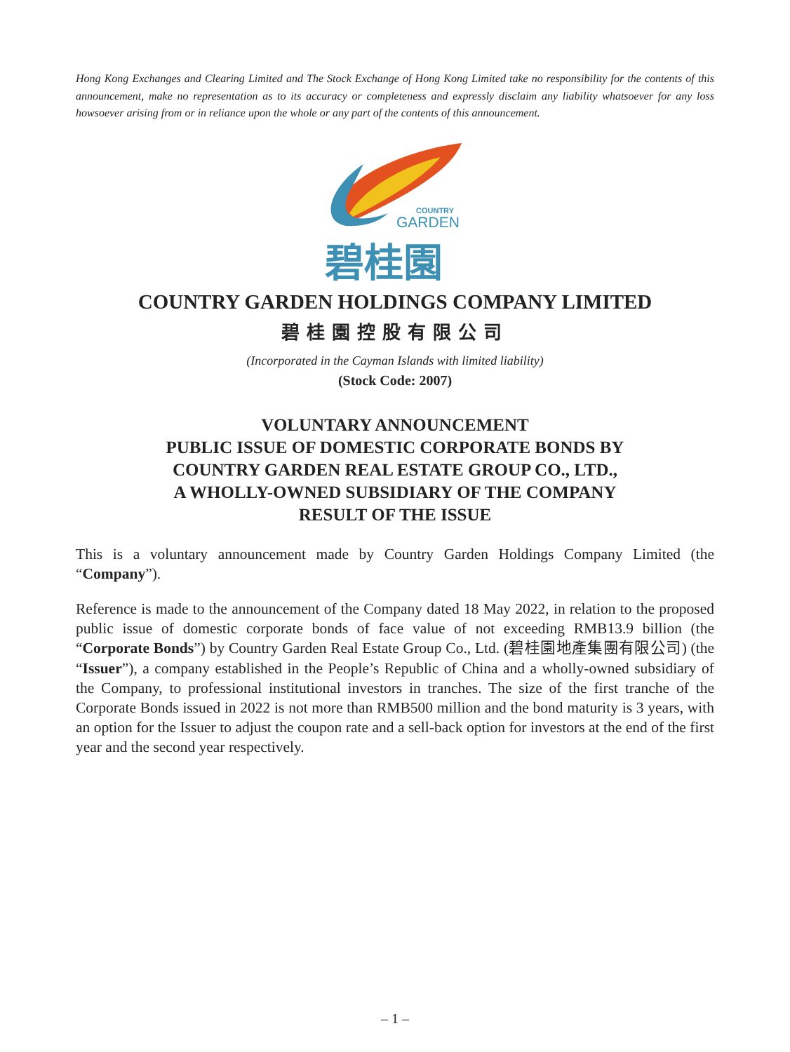Hong Kong Exchanges and Clearing Limited and The Stock Exchange of Hong Kong Limited take no responsibility for the contents of this announcement, make no representation as to its accuracy or completeness and expressly disclaim any liability whatsoever for any loss howsoever arising from or in reliance upon the whole or any part of the contents of this announcement.
COUNTRY
GARDEN
碧桂園
COUNTRY GARDEN HOLDINGS COMPANY LIMITED
碧桂園控股有限公司
(Incorporated in the Cayman Islands with limited liability)
(Stock Code: 2007)
VOLUNTARY ANNOUNCEMENT
PUBLIC ISSUE OF DOMESTIC CORPORATE BONDS BY
COUNTRY GARDEN REAL ESTATE GROUP CO., LTD.,
A WHOLLY-OWNED SUBSIDIARY OF THE COMPANY
RESULT OF THE ISSUE
This is a voluntary announcement made by Country Garden Holdings Company Limited (the “Company”).
Reference is made to the announcement of the Company dated 18 May 2022, in relation to the proposed public issue of domestic corporate bonds of face value of not exceeding RMB13.9 billion (the “Corporate Bonds”) by Country Garden Real Estate Group Co., Ltd. (碧桂園地產集團有限公司) (the “Issuer”), a company established in the People’s Republic of China and a wholly-owned subsidiary of the Company, to professional institutional investors in tranches. The size of the first tranche of the Corporate Bonds issued in 2022 is not more than RMB500 million and the bond maturity is 3 years, with an option for the Issuer to adjust the coupon rate and a sell-back option for investors at the end of the first year and the second year respectively.
– 1 –